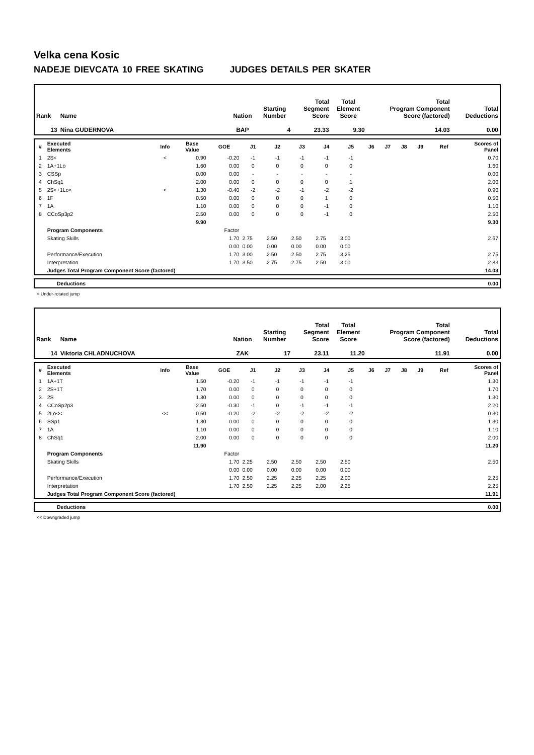Velka cena Kosic
NADEJE DIEVCATA 10 FREE SKATING JUDGES DETAILS PER SKATER
| Rank | Name | Nation | Starting Number | Total Segment Score | Total Element Score | Total Program Component Score (factored) | Total Deductions |
| --- | --- | --- | --- | --- | --- | --- | --- |
| 13 | Nina GUDERNOVA | BAP | 4 | 23.33 | 9.30 | 14.03 | 0.00 |
| # | Executed Elements | Info | Base Value | GOE | J1 | J2 | J3 | J4 | J5 | J6 | J7 | J8 | J9 | Ref | Scores of Panel |
| --- | --- | --- | --- | --- | --- | --- | --- | --- | --- | --- | --- | --- | --- | --- | --- |
| 1 | 2S< | < | 0.90 | -0.20 | -1 | -1 | -1 | -1 | -1 | | | | | | 0.70 |
| 2 | 1A+1Lo | | 1.60 | 0.00 | 0 | 0 | 0 | 0 | 0 | | | | | | 1.60 |
| 3 | CSSp | | 0.00 | 0.00 | - | - | - | - | - | | | | | | 0.00 |
| 4 | ChSq1 | | 2.00 | 0.00 | 0 | 0 | 0 | 0 | 1 | | | | | | 2.00 |
| 5 | 2S<+1Lo< | < | 1.30 | -0.40 | -2 | -2 | -1 | -2 | -2 | | | | | | 0.90 |
| 6 | 1F | | 0.50 | 0.00 | 0 | 0 | 0 | 1 | 0 | | | | | | 0.50 |
| 7 | 1A | | 1.10 | 0.00 | 0 | 0 | 0 | -1 | 0 | | | | | | 1.10 |
| 8 | CCoSp3p2 | | 2.50 | 0.00 | 0 | 0 | 0 | -1 | 0 | | | | | | 2.50 |
| | | | 9.90 | | | | | | | | | | | | 9.30 |
| | Program Components | | | Factor | | | | | | | | | | | |
| | Skating Skills | | | 1.70 | 2.75 | 2.50 | 2.50 | 2.75 | 3.00 | | | | | | 2.67 |
| | | | | 0.00 | 0.00 | 0.00 | 0.00 | 0.00 | 0.00 | | | | | | |
| | Performance/Execution | | | 1.70 | 3.00 | 2.50 | 2.50 | 2.75 | 3.25 | | | | | | 2.75 |
| | Interpretation | | | 1.70 | 3.50 | 2.75 | 2.75 | 2.50 | 3.00 | | | | | | 2.83 |
| | Judges Total Program Component Score (factored) | | | | | | | | | | | | | | 14.03 |
| | Deductions | 0.00 |
< Under-rotated jump
| Rank | Name | Nation | Starting Number | Total Segment Score | Total Element Score | Total Program Component Score (factored) | Total Deductions |
| --- | --- | --- | --- | --- | --- | --- | --- |
| 14 | Viktoria CHLADNUCHOVA | ZAK | 17 | 23.11 | 11.20 | 11.91 | 0.00 |
| # | Executed Elements | Info | Base Value | GOE | J1 | J2 | J3 | J4 | J5 | J6 | J7 | J8 | J9 | Ref | Scores of Panel |
| --- | --- | --- | --- | --- | --- | --- | --- | --- | --- | --- | --- | --- | --- | --- | --- |
| 1 | 1A+1T | | 1.50 | -0.20 | -1 | -1 | -1 | -1 | -1 | | | | | | 1.30 |
| 2 | 2S+1T | | 1.70 | 0.00 | 0 | 0 | 0 | 0 | 0 | | | | | | 1.70 |
| 3 | 2S | | 1.30 | 0.00 | 0 | 0 | 0 | 0 | 0 | | | | | | 1.30 |
| 4 | CCoSp2p3 | | 2.50 | -0.30 | -1 | 0 | -1 | -1 | -1 | | | | | | 2.20 |
| 5 | 2Lo<< | << | 0.50 | -0.20 | -2 | -2 | -2 | -2 | -2 | | | | | | 0.30 |
| 6 | SSp1 | | 1.30 | 0.00 | 0 | 0 | 0 | 0 | 0 | | | | | | 1.30 |
| 7 | 1A | | 1.10 | 0.00 | 0 | 0 | 0 | 0 | 0 | | | | | | 1.10 |
| 8 | ChSq1 | | 2.00 | 0.00 | 0 | 0 | 0 | 0 | 0 | | | | | | 2.00 |
| | | | 11.90 | | | | | | | | | | | | 11.20 |
| | Program Components | | | Factor | | | | | | | | | | | |
| | Skating Skills | | | 1.70 | 2.25 | 2.50 | 2.50 | 2.50 | 2.50 | | | | | | 2.50 |
| | | | | 0.00 | 0.00 | 0.00 | 0.00 | 0.00 | 0.00 | | | | | | |
| | Performance/Execution | | | 1.70 | 2.50 | 2.25 | 2.25 | 2.25 | 2.00 | | | | | | 2.25 |
| | Interpretation | | | 1.70 | 2.50 | 2.25 | 2.25 | 2.00 | 2.25 | | | | | | 2.25 |
| | Judges Total Program Component Score (factored) | | | | | | | | | | | | | | 11.91 |
| | Deductions | 0.00 |
<< Downgraded jump